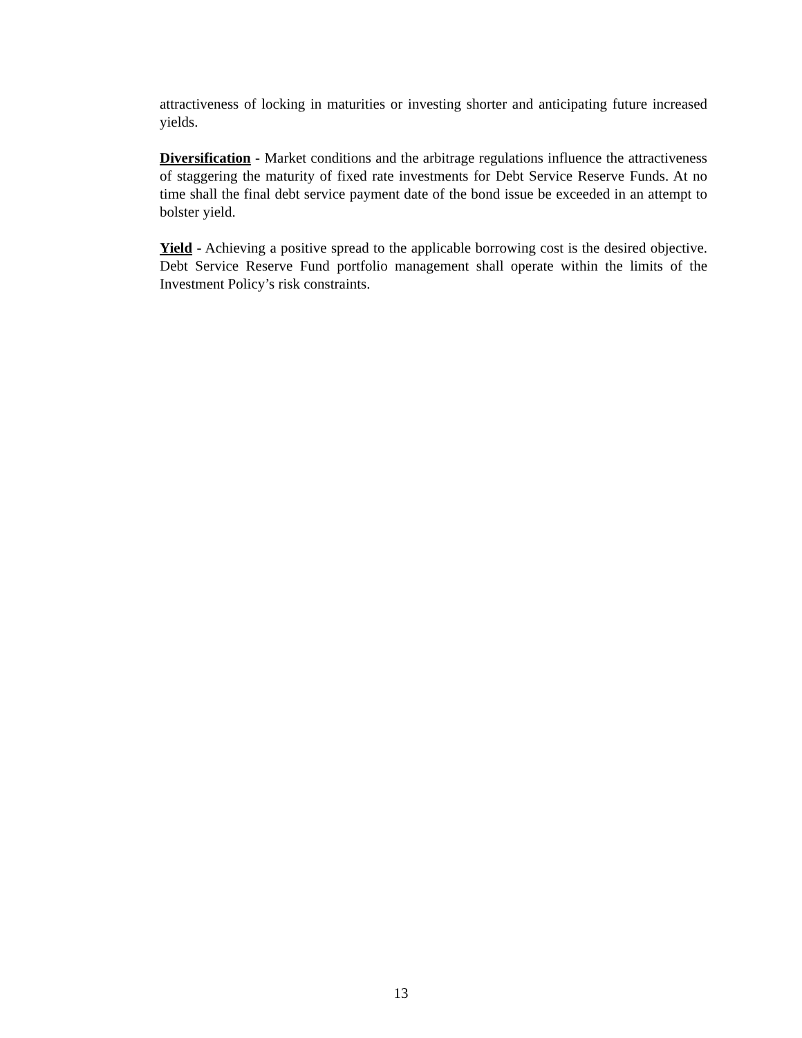attractiveness of locking in maturities or investing shorter and anticipating future increased yields.
Diversification - Market conditions and the arbitrage regulations influence the attractiveness of staggering the maturity of fixed rate investments for Debt Service Reserve Funds. At no time shall the final debt service payment date of the bond issue be exceeded in an attempt to bolster yield.
Yield - Achieving a positive spread to the applicable borrowing cost is the desired objective. Debt Service Reserve Fund portfolio management shall operate within the limits of the Investment Policy’s risk constraints.
13